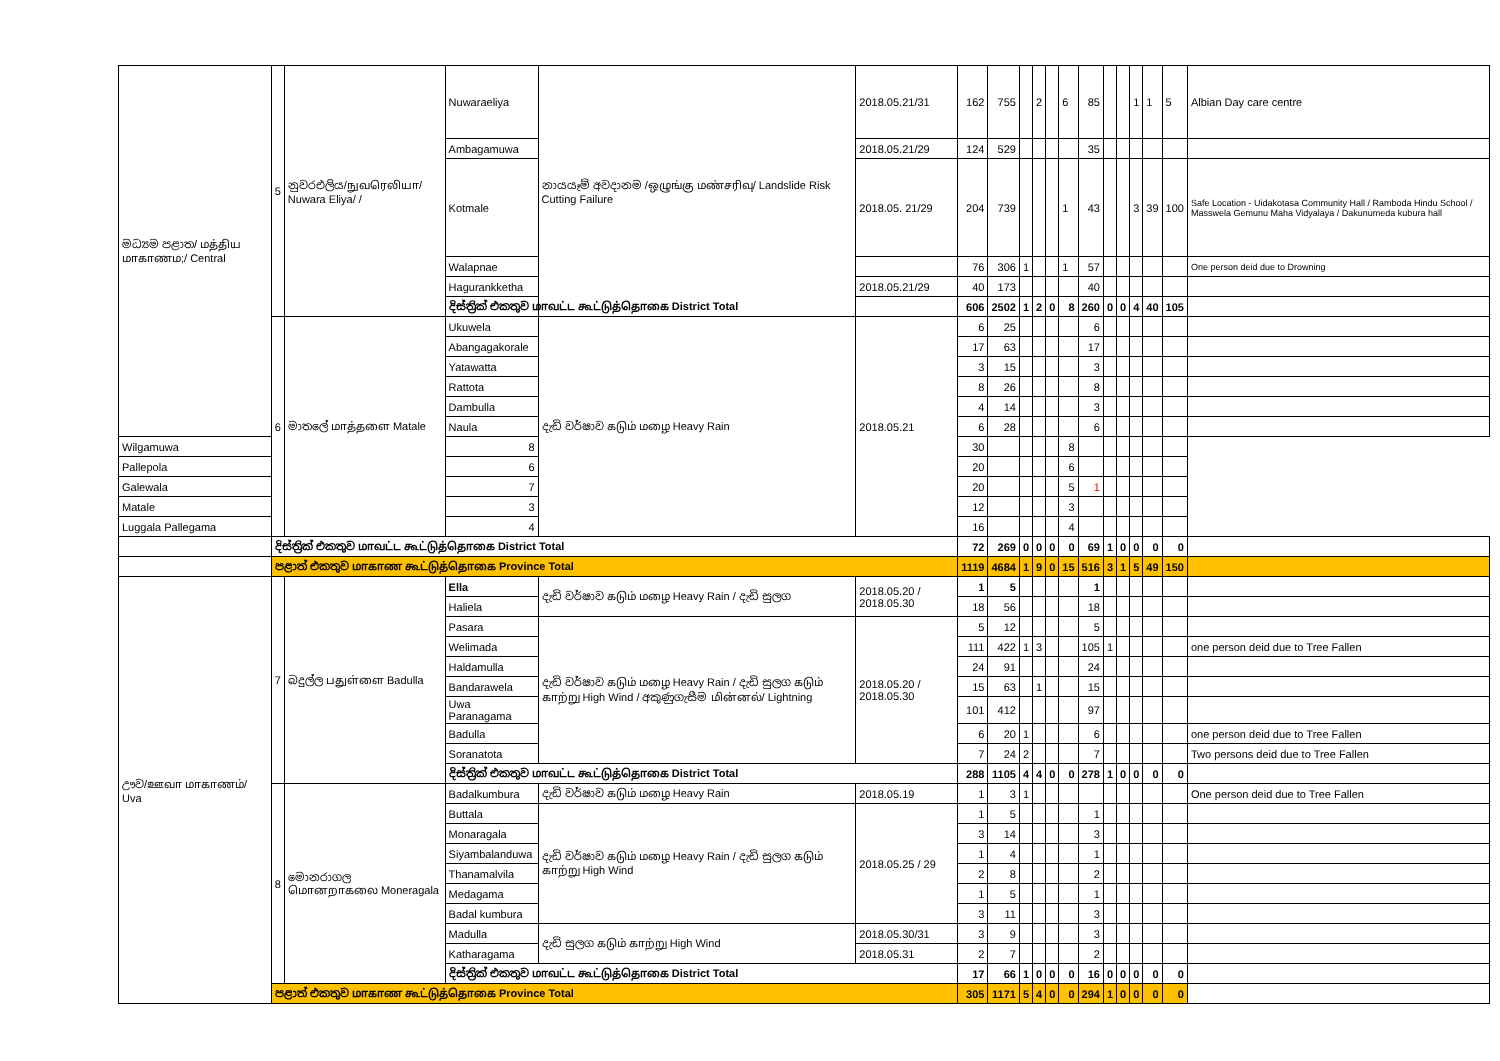| මධ්‍යම පළාත/ மத்திய மாகாணம;/ Central | 5 | නුවරඑලිය/நுவரெலியா/ Nuwara Eliya/ / | Nuwaraeliya | නායයෑම් අවදානම /ஒழுங்கு மண்சரிவு/ Landslide Risk Cutting Failure | 2018.05.21/31 | 162 | 755 | | 2 | | 6 | 85 | | | 1 | 1 | 5 | Albian Day care centre |
| | | | Ambagamuwa | | 2018.05.21/29 | 124 | 529 | | | | | 35 | | | | | | |
| | | | Kotmale | | 2018.05. 21/29 | 204 | 739 | | | | 1 | 43 | | | 3 | 39 | 100 | Safe Location - Uidakotasa Community Hall / Ramboda Hindu School / Masswela Gemunu Maha Vidyalaya / Dakunumeda kubura hall |
| | | | Walapnae | | | 76 | 306 | 1 | | | 1 | 57 | | | | | | One person deid due to Drowning |
| | | | Hagurankketha | | 2018.05.21/29 | 40 | 173 | | | | | 40 | | | | | | |
| | | | දිස්ත්‍රික් එකතුව மாவட்ட கூட்டுத்தொகை District Total | | | 606 | 2502 | 1 | 2 | 0 | 8 | 260 | 0 | 0 | 4 | 40 | 105 | |
| | 6 | මාතලේ மாத்தளை Matale | Ukuwela | දැඩි වර්ෂාව கடும் மழை Heavy Rain | 2018.05.21 | 6 | 25 | | | | | 6 | | | | | | |
| | | | Abangagakorale | | | 17 | 63 | | | | | 17 | | | | | | |
| | | | Yatawatta | | | 3 | 15 | | | | | 3 | | | | | | |
| | | | Rattota | | | 8 | 26 | | | | | 8 | | | | | | |
| | | | Dambulla | | | 4 | 14 | | | | | 3 | | | | | | |
| | | | Naula | | | 6 | 28 | | | | | 6 | | | | | | |
| Wilgamuwa | | | 8 | | | 30 | | | | | 8 | | | | | | | |
| Pallepola | | | 6 | | | 20 | | | | | 6 | | | | | | | |
| Galewala | | | 7 | | | 20 | | | | | 5 | 1 | | | | | | |
| Matale | | | 3 | | | 12 | | | | | 3 | | | | | | | |
| Luggala Pallegama | | | 4 | | | 16 | | | | | 4 | | | | | | | |
| | දිස්ත්‍රික් එකතුව மாவட்ட கூட்டுத்தொகை District Total | | | | | 72 | 269 | 0 | 0 | 0 | 0 | 69 | 1 | 0 | 0 | 0 | 0 | |
| | පළාත් එකතුව மாகாண கூட்டுத்தொகை Province Total | | | | | 1119 | 4684 | 1 | 9 | 0 | 15 | 516 | 3 | 1 | 5 | 49 | 150 | |
| ඌව/ஊவா மாகாணம்/ Uva | 7 | බදුල්ල பதுள்ளை Badulla | Ella | දැඩි වර්ෂාව கடும் மழை Heavy Rain / දැඩි සුලග | 2018.05.20 / 2018.05.30 | 1 | 5 | | | | | 1 | | | | | | |
| | | | Haliela | | | 18 | 56 | | | | | 18 | | | | | | |
| | | | Pasara | දැඩි වර්ෂාව கடும் மழை Heavy Rain / දැඩි සුලග கடும் காற்று High Wind / අකුණුගැසීම மின்னல்/ Lightning | 2018.05.20 / 2018.05.30 | 5 | 12 | | | | | 5 | | | | | | |
| | | | Welimada | | | 111 | 422 | 1 | 3 | | | 105 | 1 | | | | | one person deid due to Tree Fallen |
| | | | Haldamulla | | | 24 | 91 | | | | | 24 | | | | | | |
| | | | Bandarawela | | | 15 | 63 | | 1 | | | 15 | | | | | | |
| | | | Uwa Paranagama | | | 101 | 412 | | | | | 97 | | | | | | |
| | | | Badulla | | | 6 | 20 | 1 | | | | 6 | | | | | | one person deid due to Tree Fallen |
| | | | Soranatota | | | 7 | 24 | 2 | | | | 7 | | | | | | Two persons deid due to Tree Fallen |
| | | | දිස්ත්‍රික් එකතුව மாவட்ட கூட்டுத்தொகை District Total | | | 288 | 1105 | 4 | 4 | 0 | 0 | 278 | 1 | 0 | 0 | 0 | 0 | |
| | 8 | මොනරාගල மொனறாகலை Moneragala | Badalkumbura | දැඩි වර්ෂාව கடும் மழை Heavy Rain | 2018.05.19 | 1 | 3 | 1 | | | | | | | | | | One person deid due to Tree Fallen |
| | | | Buttala | දැඩි වර්ෂාව கடும் மழை Heavy Rain / දැඩි සුලග கடும் காற்று High Wind | 2018.05.25 / 29 | 1 | 5 | | | | | 1 | | | | | | |
| | | | Monaragala | | | 3 | 14 | | | | | 3 | | | | | | |
| | | | Siyambalanduwa | | | 1 | 4 | | | | | 1 | | | | | | |
| | | | Thanamalvila | | | 2 | 8 | | | | | 2 | | | | | | |
| | | | Medagama | | | 1 | 5 | | | | | 1 | | | | | | |
| | | | Badal kumbura | | | 3 | 11 | | | | | 3 | | | | | | |
| | | | Madulla | දැඩි සුලග கடும் காற்று High Wind | 2018.05.30/31 | 3 | 9 | | | | | 3 | | | | | | |
| | | | Katharagama | | 2018.05.31 | 2 | 7 | | | | | 2 | | | | | | |
| | | | දිස්ත්‍රික් එකතුව மாவட்ட கூட்டுத்தொகை District Total | | | 17 | 66 | 1 | 0 | 0 | 0 | 16 | 0 | 0 | 0 | 0 | 0 | |
| | පළාත් එකතුව மாகாண கூட்டுத்தொகை Province Total | | | | | 305 | 1171 | 5 | 4 | 0 | 0 | 294 | 1 | 0 | 0 | 0 | 0 | |